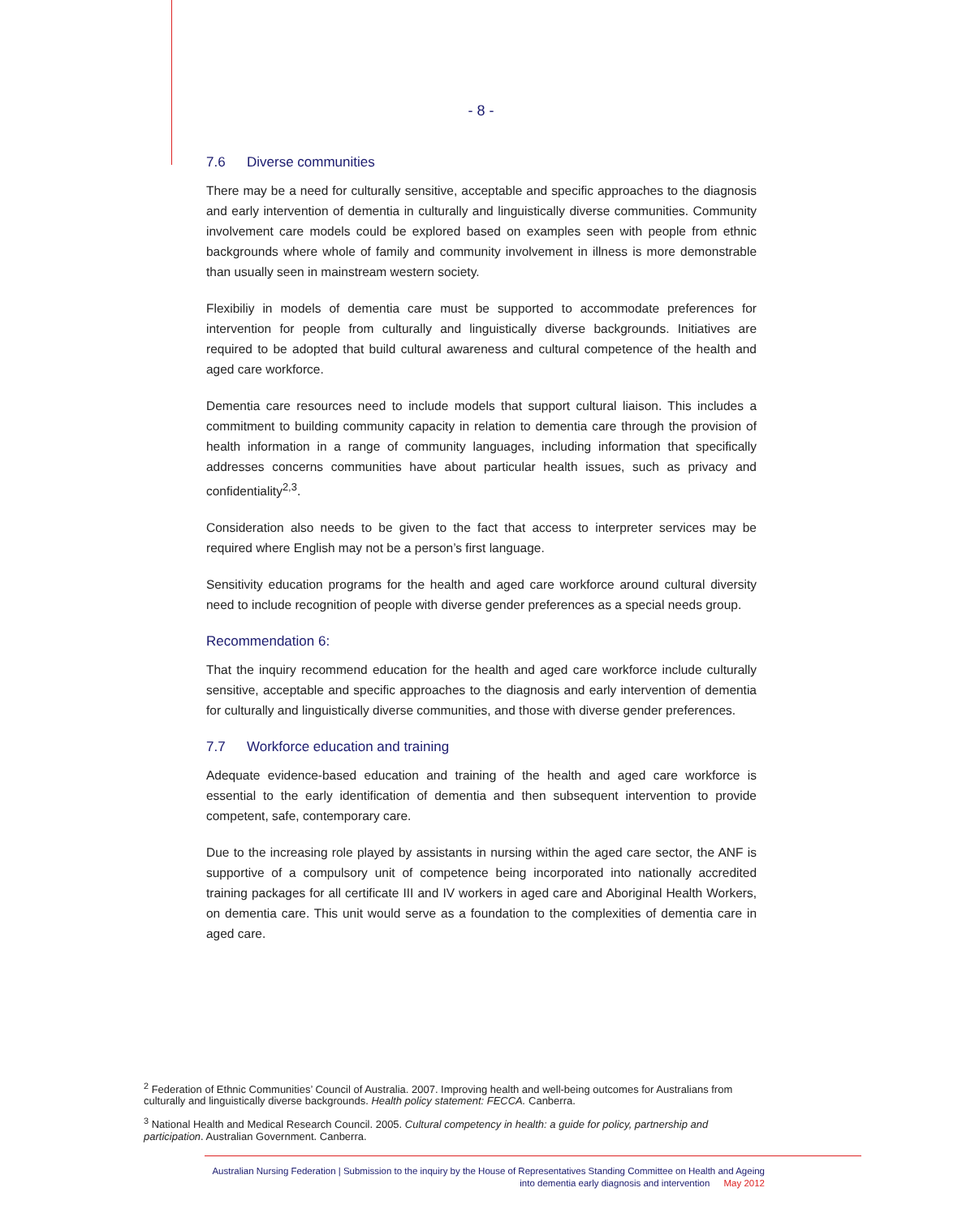- 8 -
7.6 Diverse communities
There may be a need for culturally sensitive, acceptable and specific approaches to the diagnosis and early intervention of dementia in culturally and linguistically diverse communities. Community involvement care models could be explored based on examples seen with people from ethnic backgrounds where whole of family and community involvement in illness is more demonstrable than usually seen in mainstream western society.
Flexibiliy in models of dementia care must be supported to accommodate preferences for intervention for people from culturally and linguistically diverse backgrounds. Initiatives are required to be adopted that build cultural awareness and cultural competence of the health and aged care workforce.
Dementia care resources need to include models that support cultural liaison. This includes a commitment to building community capacity in relation to dementia care through the provision of health information in a range of community languages, including information that specifically addresses concerns communities have about particular health issues, such as privacy and confidentiality<sup>2,3</sup>.
Consideration also needs to be given to the fact that access to interpreter services may be required where English may not be a person’s first language.
Sensitivity education programs for the health and aged care workforce around cultural diversity need to include recognition of people with diverse gender preferences as a special needs group.
Recommendation 6:
That the inquiry recommend education for the health and aged care workforce include culturally sensitive, acceptable and specific approaches to the diagnosis and early intervention of dementia for culturally and linguistically diverse communities, and those with diverse gender preferences.
7.7 Workforce education and training
Adequate evidence-based education and training of the health and aged care workforce is essential to the early identification of dementia and then subsequent intervention to provide competent, safe, contemporary care.
Due to the increasing role played by assistants in nursing within the aged care sector, the ANF is supportive of a compulsory unit of competence being incorporated into nationally accredited training packages for all certificate III and IV workers in aged care and Aboriginal Health Workers, on dementia care. This unit would serve as a foundation to the complexities of dementia care in aged care.
<sup>2</sup> Federation of Ethnic Communities’ Council of Australia. 2007. Improving health and well-being outcomes for Australians from culturally and linguistically diverse backgrounds. Health policy statement: FECCA. Canberra.
<sup>3</sup> National Health and Medical Research Council. 2005. Cultural competency in health: a guide for policy, partnership and participation. Australian Government. Canberra.
Australian Nursing Federation | Submission to the inquiry by the House of Representatives Standing Committee on Health and Ageing
into dementia early diagnosis and intervention May 2012